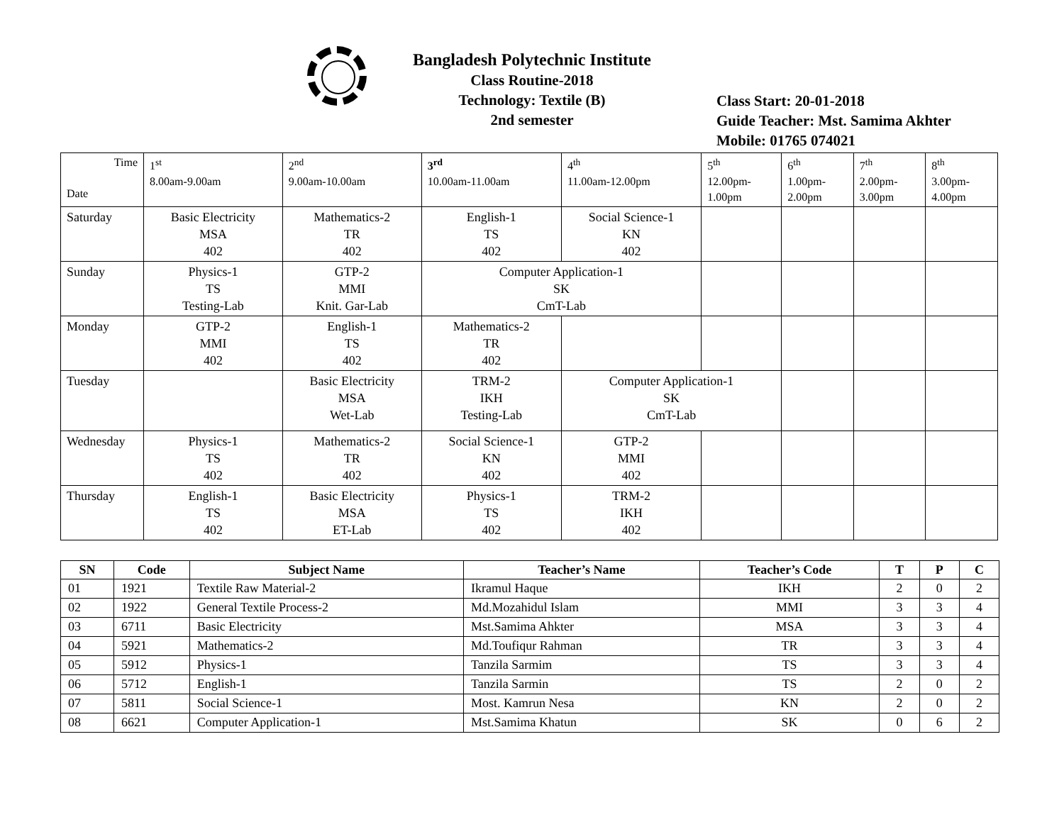Bangladesh Polytechnic Institute
Class Routine-2018
Technology: Textile (B)
2nd semester
Class Start: 20-01-2018
Guide Teacher: Mst. Samima Akhter
Mobile: 01765 074021
| Time Date | 1<sup>st</sup> 8.00am-9.00am | 2<sup>nd</sup> 9.00am-10.00am | 3<sup>rd</sup> 10.00am-11.00am | 4<sup>th</sup> 11.00am-12.00pm | 5<sup>th</sup> 12.00pm- 1.00pm | 6<sup>th</sup> 1.00pm- 2.00pm | 7<sup>th</sup> 2.00pm- 3.00pm | 8<sup>th</sup> 3.00pm- 4.00pm |
| Saturday | Basic Electricity MSA 402 | Mathematics-2 TR 402 | English-1 TS 402 | Social Science-1 KN 402 | | | | |
| Sunday | Physics-1 TS Testing-Lab | GTP-2 MMI Knit. Gar-Lab | Computer Application-1 SK CmT-Lab | | | | | |
| Monday | GTP-2 MMI 402 | English-1 TS 402 | Mathematics-2 TR 402 | | | | | |
| Tuesday | | Basic Electricity MSA Wet-Lab | TRM-2 IKH Testing-Lab | Computer Application-1 SK CmT-Lab | | | | |
| Wednesday | Physics-1 TS 402 | Mathematics-2 TR 402 | Social Science-1 KN 402 | GTP-2 MMI 402 | | | | |
| Thursday | English-1 TS 402 | Basic Electricity MSA ET-Lab | Physics-1 TS 402 | TRM-2 IKH 402 | | | | |
| SN | Code | Subject Name | Teacher’s Name | Teacher’s Code | T | P | C |
| --- | --- | --- | --- | --- | --- | --- | --- |
| 01 | 1921 | Textile Raw Material-2 | Ikramul Haque | IKH | 2 | 0 | 2 |
| 02 | 1922 | General Textile Process-2 | Md.Mozahidul Islam | MMI | 3 | 3 | 4 |
| 03 | 6711 | Basic Electricity | Mst.Samima Ahkter | MSA | 3 | 3 | 4 |
| 04 | 5921 | Mathematics-2 | Md.Toufiqur Rahman | TR | 3 | 3 | 4 |
| 05 | 5912 | Physics-1 | Tanzila Sarmim | TS | 3 | 3 | 4 |
| 06 | 5712 | English-1 | Tanzila Sarmin | TS | 2 | 0 | 2 |
| 07 | 5811 | Social Science-1 | Most. Kamrun Nesa | KN | 2 | 0 | 2 |
| 08 | 6621 | Computer Application-1 | Mst.Samima Khatun | SK | 0 | 6 | 2 |